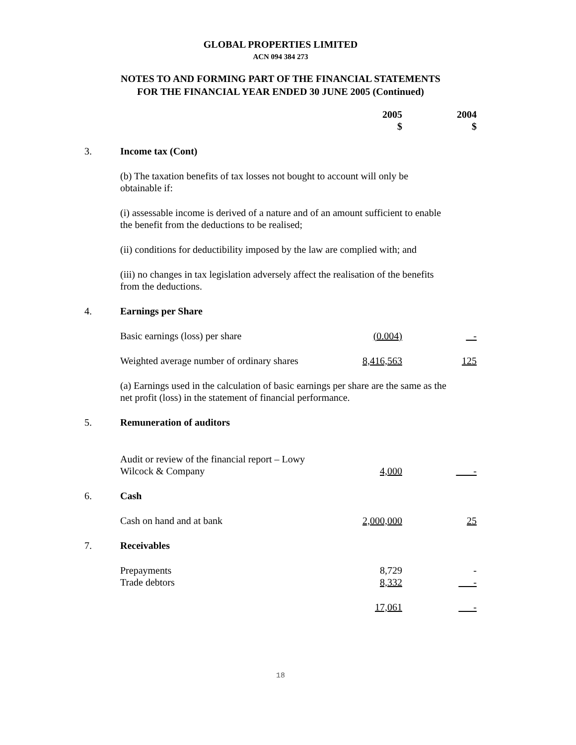GLOBAL PROPERTIES LIMITED
ACN 094 384 273
NOTES TO AND FORMING PART OF THE FINANCIAL STATEMENTS
FOR THE FINANCIAL YEAR ENDED 30 JUNE 2005 (Continued)
| | | 2005 $ | 2004 $ |
| 3. | Income tax (Cont) | | |
| | (b) The taxation benefits of tax losses not bought to account will only be obtainable if: | | |
| | (i) assessable income is derived of a nature and of an amount sufficient to enable the benefit from the deductions to be realised; | | |
| | (ii) conditions for deductibility imposed by the law are complied with; and | | |
| | (iii) no changes in tax legislation adversely affect the realisation of the benefits from the deductions. | | |
| 4. | Earnings per Share | | |
| | Basic earnings (loss) per share | (0.004) | - |
| | Weighted average number of ordinary shares | 8,416,563 | 125 |
| | (a) Earnings used in the calculation of basic earnings per share are the same as the net profit (loss) in the statement of financial performance. | | |
| 5. | Remuneration of auditors | | |
| | Audit or review of the financial report – Lowy Wilcock & Company | 4,000 | - |
| 6. | Cash | | |
| | Cash on hand and at bank | 2,000,000 | 25 |
| 7. | Receivables | | |
| | Prepayments Trade debtors | 8,729 8,332 | - - |
| | | 17,061 | - |
18